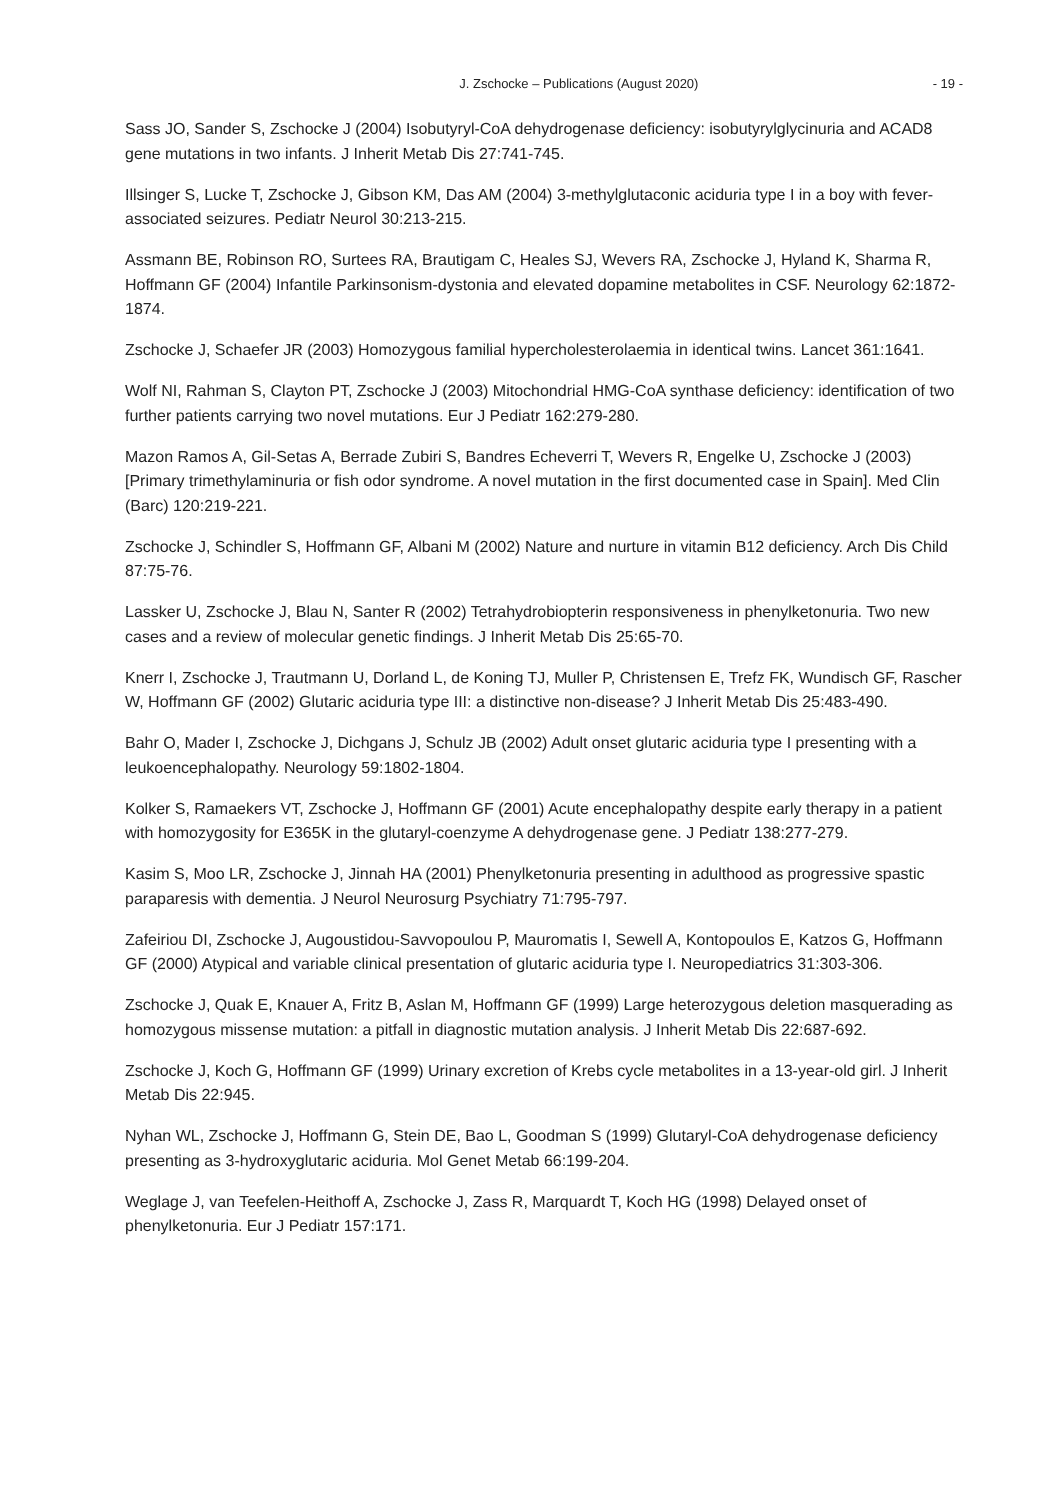J. Zschocke – Publications (August 2020) - 19 -
Sass JO, Sander S, Zschocke J (2004) Isobutyryl-CoA dehydrogenase deficiency: isobutyrylglycinuria and ACAD8 gene mutations in two infants. J Inherit Metab Dis 27:741-745.
Illsinger S, Lucke T, Zschocke J, Gibson KM, Das AM (2004) 3-methylglutaconic aciduria type I in a boy with fever-associated seizures. Pediatr Neurol 30:213-215.
Assmann BE, Robinson RO, Surtees RA, Brautigam C, Heales SJ, Wevers RA, Zschocke J, Hyland K, Sharma R, Hoffmann GF (2004) Infantile Parkinsonism-dystonia and elevated dopamine metabolites in CSF. Neurology 62:1872-1874.
Zschocke J, Schaefer JR (2003) Homozygous familial hypercholesterolaemia in identical twins. Lancet 361:1641.
Wolf NI, Rahman S, Clayton PT, Zschocke J (2003) Mitochondrial HMG-CoA synthase deficiency: identification of two further patients carrying two novel mutations. Eur J Pediatr 162:279-280.
Mazon Ramos A, Gil-Setas A, Berrade Zubiri S, Bandres Echeverri T, Wevers R, Engelke U, Zschocke J (2003) [Primary trimethylaminuria or fish odor syndrome. A novel mutation in the first documented case in Spain]. Med Clin (Barc) 120:219-221.
Zschocke J, Schindler S, Hoffmann GF, Albani M (2002) Nature and nurture in vitamin B12 deficiency. Arch Dis Child 87:75-76.
Lassker U, Zschocke J, Blau N, Santer R (2002) Tetrahydrobiopterin responsiveness in phenylketonuria. Two new cases and a review of molecular genetic findings. J Inherit Metab Dis 25:65-70.
Knerr I, Zschocke J, Trautmann U, Dorland L, de Koning TJ, Muller P, Christensen E, Trefz FK, Wundisch GF, Rascher W, Hoffmann GF (2002) Glutaric aciduria type III: a distinctive non-disease? J Inherit Metab Dis 25:483-490.
Bahr O, Mader I, Zschocke J, Dichgans J, Schulz JB (2002) Adult onset glutaric aciduria type I presenting with a leukoencephalopathy. Neurology 59:1802-1804.
Kolker S, Ramaekers VT, Zschocke J, Hoffmann GF (2001) Acute encephalopathy despite early therapy in a patient with homozygosity for E365K in the glutaryl-coenzyme A dehydrogenase gene. J Pediatr 138:277-279.
Kasim S, Moo LR, Zschocke J, Jinnah HA (2001) Phenylketonuria presenting in adulthood as progressive spastic paraparesis with dementia. J Neurol Neurosurg Psychiatry 71:795-797.
Zafeiriou DI, Zschocke J, Augoustidou-Savvopoulou P, Mauromatis I, Sewell A, Kontopoulos E, Katzos G, Hoffmann GF (2000) Atypical and variable clinical presentation of glutaric aciduria type I. Neuropediatrics 31:303-306.
Zschocke J, Quak E, Knauer A, Fritz B, Aslan M, Hoffmann GF (1999) Large heterozygous deletion masquerading as homozygous missense mutation: a pitfall in diagnostic mutation analysis. J Inherit Metab Dis 22:687-692.
Zschocke J, Koch G, Hoffmann GF (1999) Urinary excretion of Krebs cycle metabolites in a 13-year-old girl. J Inherit Metab Dis 22:945.
Nyhan WL, Zschocke J, Hoffmann G, Stein DE, Bao L, Goodman S (1999) Glutaryl-CoA dehydrogenase deficiency presenting as 3-hydroxyglutaric aciduria. Mol Genet Metab 66:199-204.
Weglage J, van Teefelen-Heithoff A, Zschocke J, Zass R, Marquardt T, Koch HG (1998) Delayed onset of phenylketonuria. Eur J Pediatr 157:171.